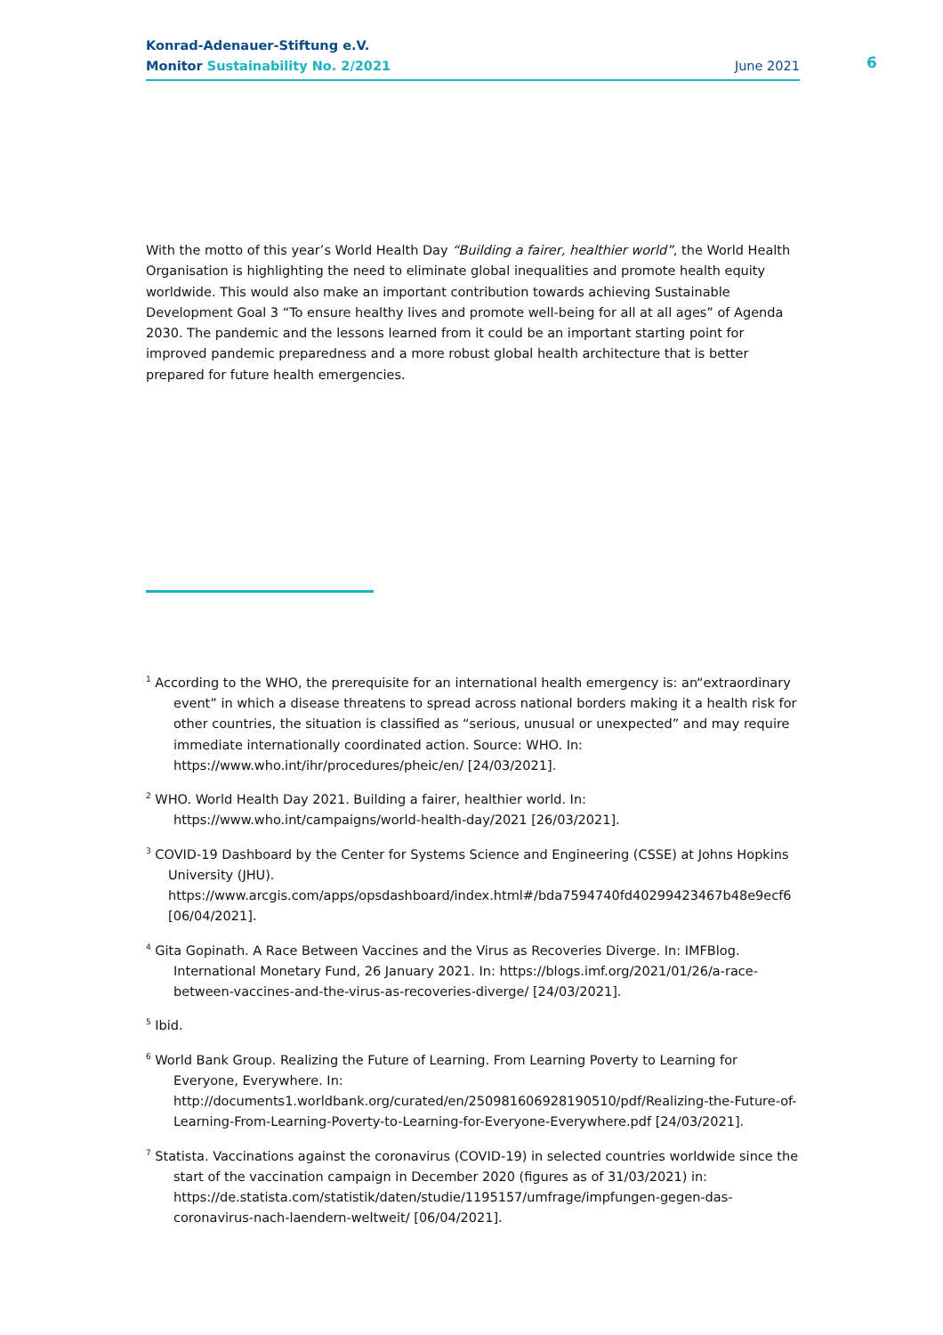Konrad-Adenauer-Stiftung e.V.
Monitor Sustainability No. 2/2021 June 2021
6
With the motto of this year’s World Health Day “Building a fairer, healthier world”, the World Health Organisation is highlighting the need to eliminate global inequalities and promote health equity worldwide. This would also make an important contribution towards achieving Sustainable Development Goal 3 “To ensure healthy lives and promote well-being for all at all ages” of Agenda 2030. The pandemic and the lessons learned from it could be an important starting point for improved pandemic preparedness and a more robust global health architecture that is better prepared for future health emergencies.
<sup>1</sup> According to the WHO, the prerequisite for an international health emergency is: an“extraordinary event” in which a disease threatens to spread across national borders making it a health risk for other countries, the situation is classified as “serious, unusual or unexpected” and may require immediate internationally coordinated action. Source: WHO. In: https://www.who.int/ihr/procedures/pheic/en/ [24/03/2021].
<sup>2</sup> WHO. World Health Day 2021. Building a fairer, healthier world. In: https://www.who.int/campaigns/world-health-day/2021 [26/03/2021].
<sup>3</sup> COVID-19 Dashboard by the Center for Systems Science and Engineering (CSSE) at Johns Hopkins University (JHU). https://www.arcgis.com/apps/opsdashboard/index.html#/bda7594740fd40299423467b48e9ecf6 [06/04/2021].
<sup>4</sup> Gita Gopinath. A Race Between Vaccines and the Virus as Recoveries Diverge. In: IMFBlog. International Monetary Fund, 26 January 2021. In: https://blogs.imf.org/2021/01/26/a-race-between-vaccines-and-the-virus-as-recoveries-diverge/ [24/03/2021].
<sup>5</sup> Ibid.
<sup>6</sup> World Bank Group. Realizing the Future of Learning. From Learning Poverty to Learning for Everyone, Everywhere. In: http://documents1.worldbank.org/curated/en/250981606928190510/pdf/Realizing-the-Future-of-Learning-From-Learning-Poverty-to-Learning-for-Everyone-Everywhere.pdf [24/03/2021].
<sup>7</sup> Statista. Vaccinations against the coronavirus (COVID-19) in selected countries worldwide since the start of the vaccination campaign in December 2020 (figures as of 31/03/2021) in: https://de.statista.com/statistik/daten/studie/1195157/umfrage/impfungen-gegen-das-coronavirus-nach-laendern-weltweit/ [06/04/2021].